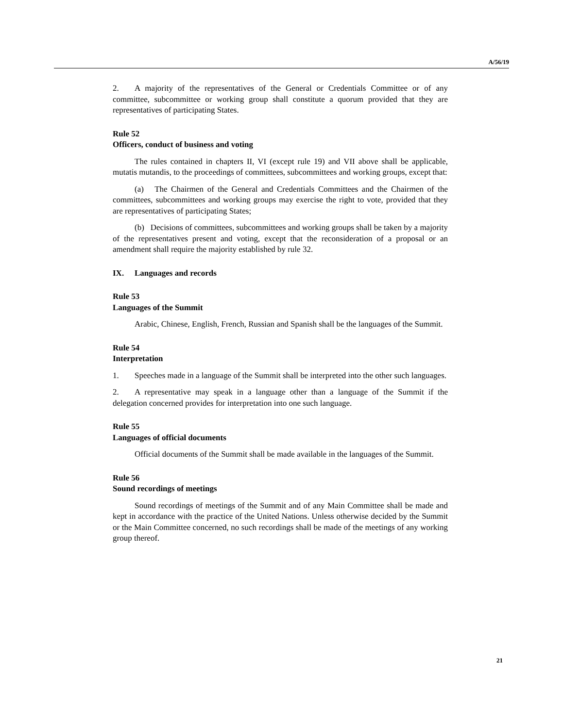A/56/19
2. A majority of the representatives of the General or Credentials Committee or of any committee, subcommittee or working group shall constitute a quorum provided that they are representatives of participating States.
Rule 52
Officers, conduct of business and voting
The rules contained in chapters II, VI (except rule 19) and VII above shall be applicable, mutatis mutandis, to the proceedings of committees, subcommittees and working groups, except that:
(a) The Chairmen of the General and Credentials Committees and the Chairmen of the committees, subcommittees and working groups may exercise the right to vote, provided that they are representatives of participating States;
(b) Decisions of committees, subcommittees and working groups shall be taken by a majority of the representatives present and voting, except that the reconsideration of a proposal or an amendment shall require the majority established by rule 32.
IX. Languages and records
Rule 53
Languages of the Summit
Arabic, Chinese, English, French, Russian and Spanish shall be the languages of the Summit.
Rule 54
Interpretation
1. Speeches made in a language of the Summit shall be interpreted into the other such languages.
2. A representative may speak in a language other than a language of the Summit if the delegation concerned provides for interpretation into one such language.
Rule 55
Languages of official documents
Official documents of the Summit shall be made available in the languages of the Summit.
Rule 56
Sound recordings of meetings
Sound recordings of meetings of the Summit and of any Main Committee shall be made and kept in accordance with the practice of the United Nations. Unless otherwise decided by the Summit or the Main Committee concerned, no such recordings shall be made of the meetings of any working group thereof.
21